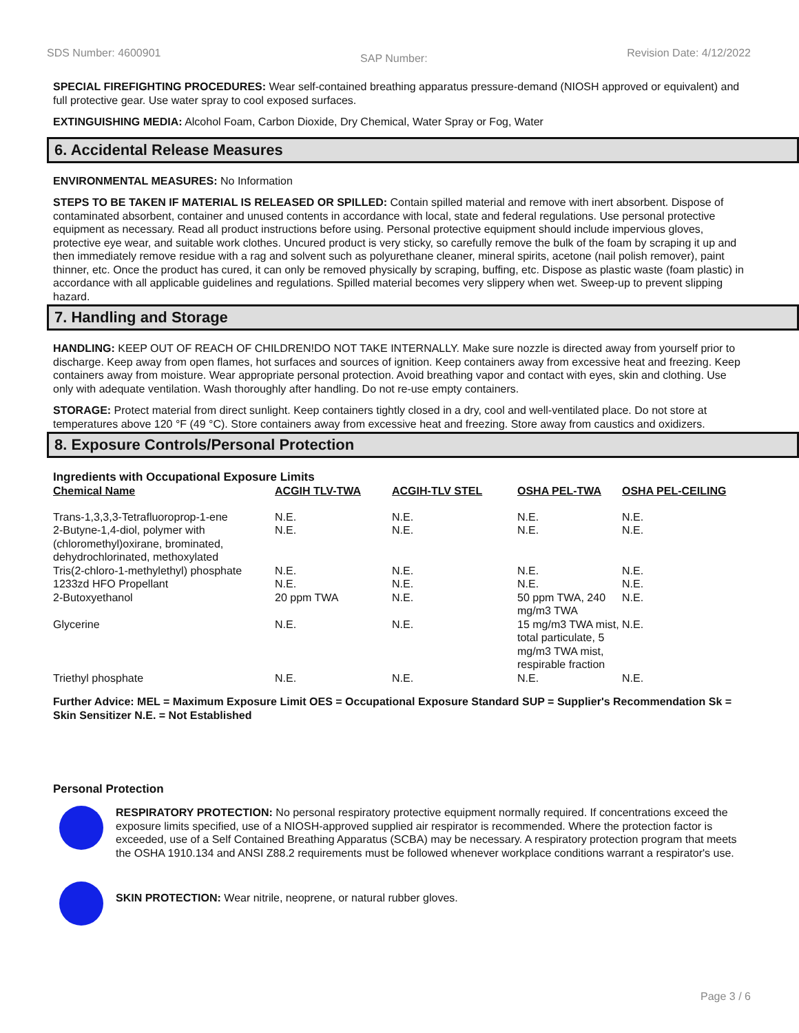SDS Number: 4600901 SAP Number: Revision Date: 4/12/2022
SPECIAL FIREFIGHTING PROCEDURES: Wear self-contained breathing apparatus pressure-demand (NIOSH approved or equivalent) and full protective gear. Use water spray to cool exposed surfaces.
EXTINGUISHING MEDIA: Alcohol Foam, Carbon Dioxide, Dry Chemical, Water Spray or Fog, Water
6. Accidental Release Measures
ENVIRONMENTAL MEASURES: No Information
STEPS TO BE TAKEN IF MATERIAL IS RELEASED OR SPILLED: Contain spilled material and remove with inert absorbent. Dispose of contaminated absorbent, container and unused contents in accordance with local, state and federal regulations. Use personal protective equipment as necessary. Read all product instructions before using. Personal protective equipment should include impervious gloves, protective eye wear, and suitable work clothes. Uncured product is very sticky, so carefully remove the bulk of the foam by scraping it up and then immediately remove residue with a rag and solvent such as polyurethane cleaner, mineral spirits, acetone (nail polish remover), paint thinner, etc. Once the product has cured, it can only be removed physically by scraping, buffing, etc. Dispose as plastic waste (foam plastic) in accordance with all applicable guidelines and regulations. Spilled material becomes very slippery when wet. Sweep-up to prevent slipping hazard.
7. Handling and Storage
HANDLING: KEEP OUT OF REACH OF CHILDREN!DO NOT TAKE INTERNALLY. Make sure nozzle is directed away from yourself prior to discharge. Keep away from open flames, hot surfaces and sources of ignition. Keep containers away from excessive heat and freezing. Keep containers away from moisture. Wear appropriate personal protection. Avoid breathing vapor and contact with eyes, skin and clothing. Use only with adequate ventilation. Wash thoroughly after handling. Do not re-use empty containers.
STORAGE: Protect material from direct sunlight. Keep containers tightly closed in a dry, cool and well-ventilated place. Do not store at temperatures above 120 °F (49 °C). Store containers away from excessive heat and freezing. Store away from caustics and oxidizers.
8. Exposure Controls/Personal Protection
Ingredients with Occupational Exposure Limits
| Chemical Name | ACGIH TLV-TWA | ACGIH-TLV STEL | OSHA PEL-TWA | OSHA PEL-CEILING |
| --- | --- | --- | --- | --- |
| Trans-1,3,3,3-Tetrafluoroprop-1-ene | N.E. | N.E. | N.E. | N.E. |
| 2-Butyne-1,4-diol, polymer with (chloromethyl)oxirane, brominated, dehydrochlorinated, methoxylated | N.E. | N.E. | N.E. | N.E. |
| Tris(2-chloro-1-methylethyl) phosphate | N.E. | N.E. | N.E. | N.E. |
| 1233zd HFO Propellant | N.E. | N.E. | N.E. | N.E. |
| 2-Butoxyethanol | 20 ppm TWA | N.E. | 50 ppm TWA, 240 mg/m3 TWA | N.E. |
| Glycerine | N.E. | N.E. | 15 mg/m3 TWA mist, total particulate, 5 mg/m3 TWA mist, respirable fraction | N.E. |
| Triethyl phosphate | N.E. | N.E. | N.E. | N.E. |
Further Advice: MEL = Maximum Exposure Limit OES = Occupational Exposure Standard SUP = Supplier's Recommendation Sk = Skin Sensitizer N.E. = Not Established
Personal Protection
RESPIRATORY PROTECTION: No personal respiratory protective equipment normally required. If concentrations exceed the exposure limits specified, use of a NIOSH-approved supplied air respirator is recommended. Where the protection factor is exceeded, use of a Self Contained Breathing Apparatus (SCBA) may be necessary. A respiratory protection program that meets the OSHA 1910.134 and ANSI Z88.2 requirements must be followed whenever workplace conditions warrant a respirator's use.
SKIN PROTECTION: Wear nitrile, neoprene, or natural rubber gloves.
Page 3 / 6